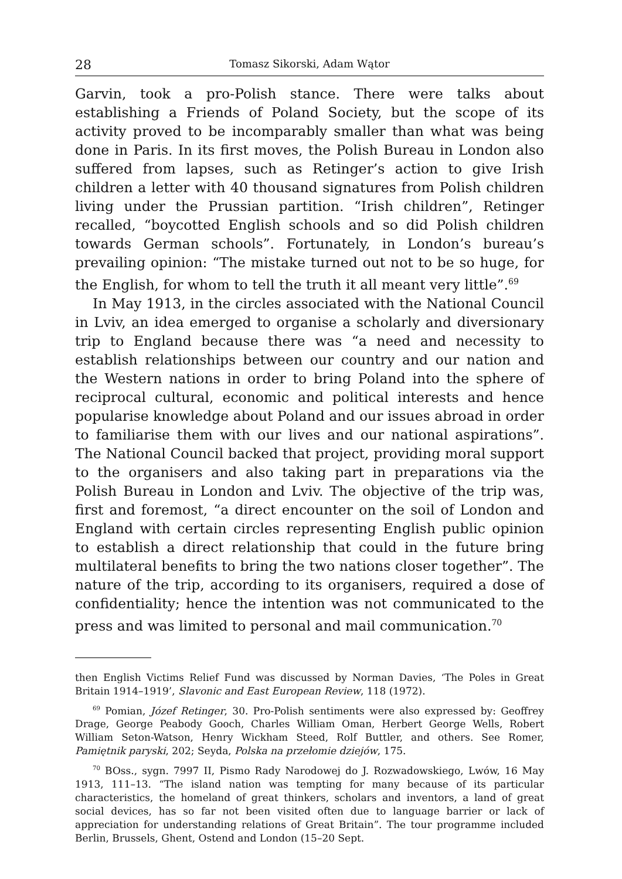28 Tomasz Sikorski, Adam Wątor
Garvin, took a pro-Polish stance. There were talks about establishing a Friends of Poland Society, but the scope of its activity proved to be incomparably smaller than what was being done in Paris. In its first moves, the Polish Bureau in London also suffered from lapses, such as Retinger’s action to give Irish children a letter with 40 thousand signatures from Polish children living under the Prussian partition. “Irish children”, Retinger recalled, “boycotted English schools and so did Polish children towards German schools”. Fortunately, in London’s bureau’s prevailing opinion: “The mistake turned out not to be so huge, for the English, for whom to tell the truth it all meant very little”.<sup>69</sup>
In May 1913, in the circles associated with the National Council in Lviv, an idea emerged to organise a scholarly and diversionary trip to England because there was “a need and necessity to establish relationships between our country and our nation and the Western nations in order to bring Poland into the sphere of reciprocal cultural, economic and political interests and hence popularise knowledge about Poland and our issues abroad in order to familiarise them with our lives and our national aspirations”. The National Council backed that project, providing moral support to the organisers and also taking part in preparations via the Polish Bureau in London and Lviv. The objective of the trip was, first and foremost, “a direct encounter on the soil of London and England with certain circles representing English public opinion to establish a direct relationship that could in the future bring multilateral benefits to bring the two nations closer together”. The nature of the trip, according to its organisers, required a dose of confidentiality; hence the intention was not communicated to the press and was limited to personal and mail communication.<sup>70</sup>
then English Victims Relief Fund was discussed by Norman Davies, ‘The Poles in Great Britain 1914–1919’, Slavonic and East European Review, 118 (1972).
<sup>69</sup> Pomian, Józef Retinger, 30. Pro-Polish sentiments were also expressed by: Geoffrey Drage, George Peabody Gooch, Charles William Oman, Herbert George Wells, Robert William Seton-Watson, Henry Wickham Steed, Rolf Buttler, and others. See Romer, Pamiętnik paryski, 202; Seyda, Polska na przełomie dziejów, 175.
<sup>70</sup> BOss., sygn. 7997 II, Pismo Rady Narodowej do J. Rozwadowskiego, Lwów, 16 May 1913, 111–13. “The island nation was tempting for many because of its particular characteristics, the homeland of great thinkers, scholars and inventors, a land of great social devices, has so far not been visited often due to language barrier or lack of appreciation for understanding relations of Great Britain”. The tour programme included Berlin, Brussels, Ghent, Ostend and London (15–20 Sept.